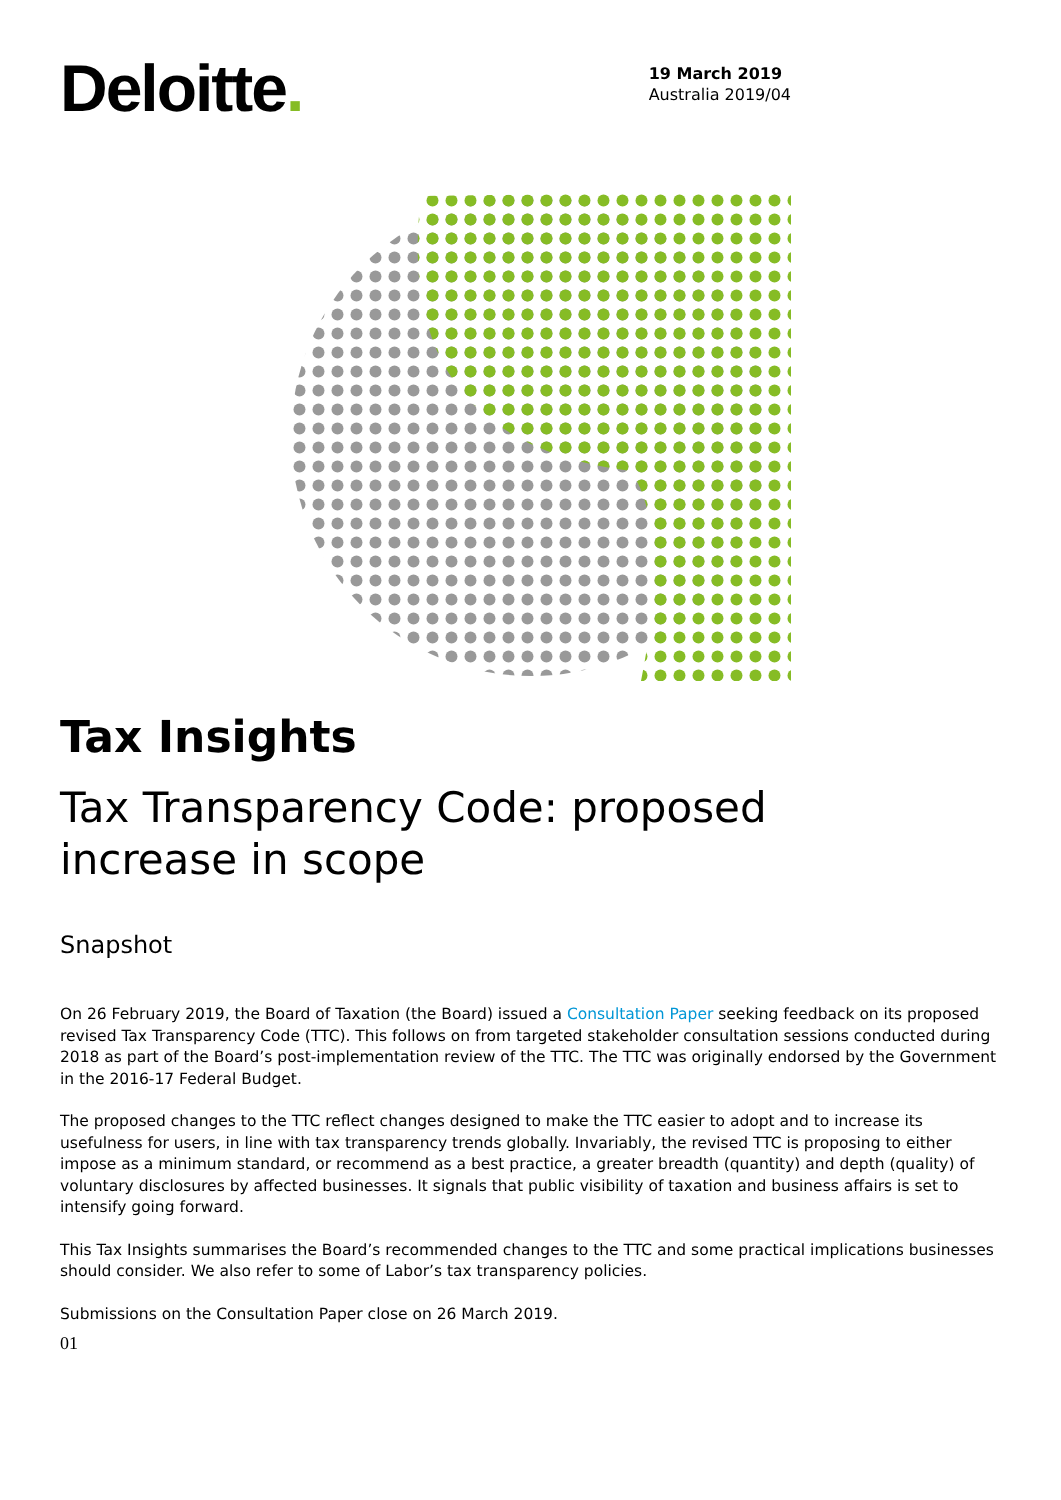Deloitte.
19 March 2019
Australia 2019/04
Tax Insights
Tax Transparency Code: proposed
increase in scope
Snapshot
On 26 February 2019, the Board of Taxation (the Board) issued a Consultation Paper seeking feedback on its proposed revised Tax Transparency Code (TTC). This follows on from targeted stakeholder consultation sessions conducted during 2018 as part of the Board’s post-implementation review of the TTC. The TTC was originally endorsed by the Government in the 2016-17 Federal Budget.
The proposed changes to the TTC reflect changes designed to make the TTC easier to adopt and to increase its usefulness for users, in line with tax transparency trends globally. Invariably, the revised TTC is proposing to either impose as a minimum standard, or recommend as a best practice, a greater breadth (quantity) and depth (quality) of voluntary disclosures by affected businesses. It signals that public visibility of taxation and business affairs is set to intensify going forward.
This Tax Insights summarises the Board’s recommended changes to the TTC and some practical implications businesses should consider. We also refer to some of Labor’s tax transparency policies.
Submissions on the Consultation Paper close on 26 March 2019.
01